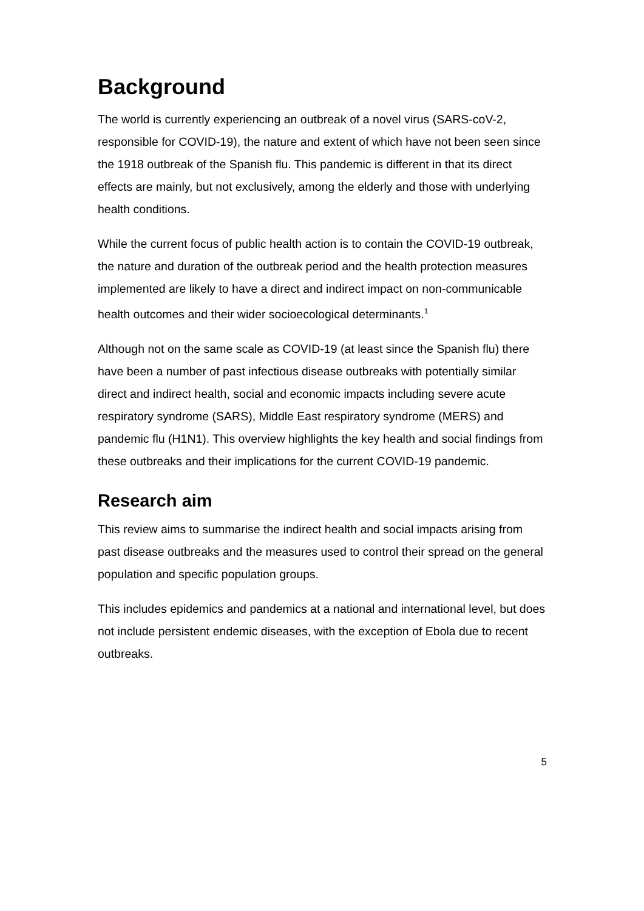Background
The world is currently experiencing an outbreak of a novel virus (SARS-coV-2, responsible for COVID-19), the nature and extent of which have not been seen since the 1918 outbreak of the Spanish flu. This pandemic is different in that its direct effects are mainly, but not exclusively, among the elderly and those with underlying health conditions.
While the current focus of public health action is to contain the COVID-19 outbreak, the nature and duration of the outbreak period and the health protection measures implemented are likely to have a direct and indirect impact on non-communicable health outcomes and their wider socioecological determinants.<sup>1</sup>
Although not on the same scale as COVID-19 (at least since the Spanish flu) there have been a number of past infectious disease outbreaks with potentially similar direct and indirect health, social and economic impacts including severe acute respiratory syndrome (SARS), Middle East respiratory syndrome (MERS) and pandemic flu (H1N1). This overview highlights the key health and social findings from these outbreaks and their implications for the current COVID-19 pandemic.
Research aim
This review aims to summarise the indirect health and social impacts arising from past disease outbreaks and the measures used to control their spread on the general population and specific population groups.
This includes epidemics and pandemics at a national and international level, but does not include persistent endemic diseases, with the exception of Ebola due to recent outbreaks.
5